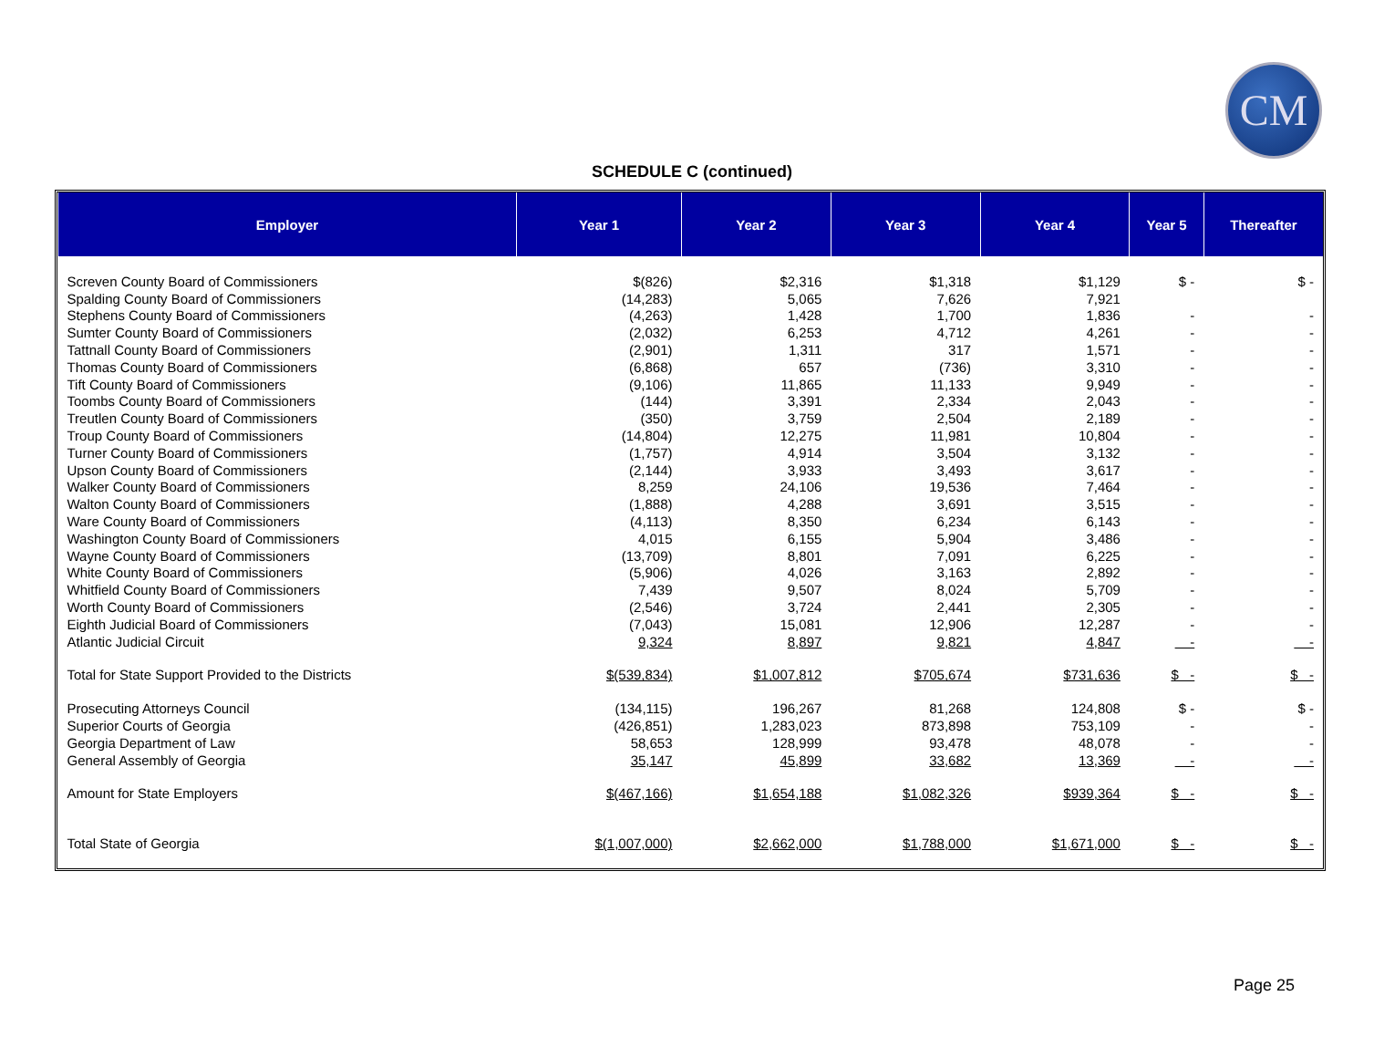CM
SCHEDULE C (continued)
| Employer | Year 1 | Year 2 | Year 3 | Year 4 | Year 5 | Thereafter |
| --- | --- | --- | --- | --- | --- | --- |
| Screven County Board of Commissioners | $(826) | $2,316 | $1,318 | $1,129 | $ - | $ - |
| Spalding County Board of Commissioners | (14,283) | 5,065 | 7,626 | 7,921 | | |
| Stephens County Board of Commissioners | (4,263) | 1,428 | 1,700 | 1,836 | - | - |
| Sumter County Board of Commissioners | (2,032) | 6,253 | 4,712 | 4,261 | - | - |
| Tattnall County Board of Commissioners | (2,901) | 1,311 | 317 | 1,571 | - | - |
| Thomas County Board of Commissioners | (6,868) | 657 | (736) | 3,310 | - | - |
| Tift County Board of Commissioners | (9,106) | 11,865 | 11,133 | 9,949 | - | - |
| Toombs County Board of Commissioners | (144) | 3,391 | 2,334 | 2,043 | - | - |
| Treutlen County Board of Commissioners | (350) | 3,759 | 2,504 | 2,189 | - | - |
| Troup County Board of Commissioners | (14,804) | 12,275 | 11,981 | 10,804 | - | - |
| Turner County Board of Commissioners | (1,757) | 4,914 | 3,504 | 3,132 | - | - |
| Upson County Board of Commissioners | (2,144) | 3,933 | 3,493 | 3,617 | - | - |
| Walker County Board of Commissioners | 8,259 | 24,106 | 19,536 | 7,464 | - | - |
| Walton County Board of Commissioners | (1,888) | 4,288 | 3,691 | 3,515 | - | - |
| Ware County Board of Commissioners | (4,113) | 8,350 | 6,234 | 6,143 | - | - |
| Washington County Board of Commissioners | 4,015 | 6,155 | 5,904 | 3,486 | - | - |
| Wayne County Board of Commissioners | (13,709) | 8,801 | 7,091 | 6,225 | - | - |
| White County Board of Commissioners | (5,906) | 4,026 | 3,163 | 2,892 | - | - |
| Whitfield County Board of Commissioners | 7,439 | 9,507 | 8,024 | 5,709 | - | - |
| Worth County Board of Commissioners | (2,546) | 3,724 | 2,441 | 2,305 | - | - |
| Eighth Judicial Board of Commissioners | (7,043) | 15,081 | 12,906 | 12,287 | - | - |
| Atlantic Judicial Circuit | 9,324 | 8,897 | 9,821 | 4,847 | - | - |
| Total for State Support Provided to the Districts | $(539,834) | $1,007,812 | $705,674 | $731,636 | $ - | $ - |
| Prosecuting Attorneys Council | (134,115) | 196,267 | 81,268 | 124,808 | $ - | $ - |
| Superior Courts of Georgia | (426,851) | 1,283,023 | 873,898 | 753,109 | - | - |
| Georgia Department of Law | 58,653 | 128,999 | 93,478 | 48,078 | - | - |
| General Assembly of Georgia | 35,147 | 45,899 | 33,682 | 13,369 | - | - |
| Amount for State Employers | $(467,166) | $1,654,188 | $1,082,326 | $939,364 | $ - | $ - |
| Total State of Georgia | $(1,007,000) | $2,662,000 | $1,788,000 | $1,671,000 | $ - | $ - |
Page 25